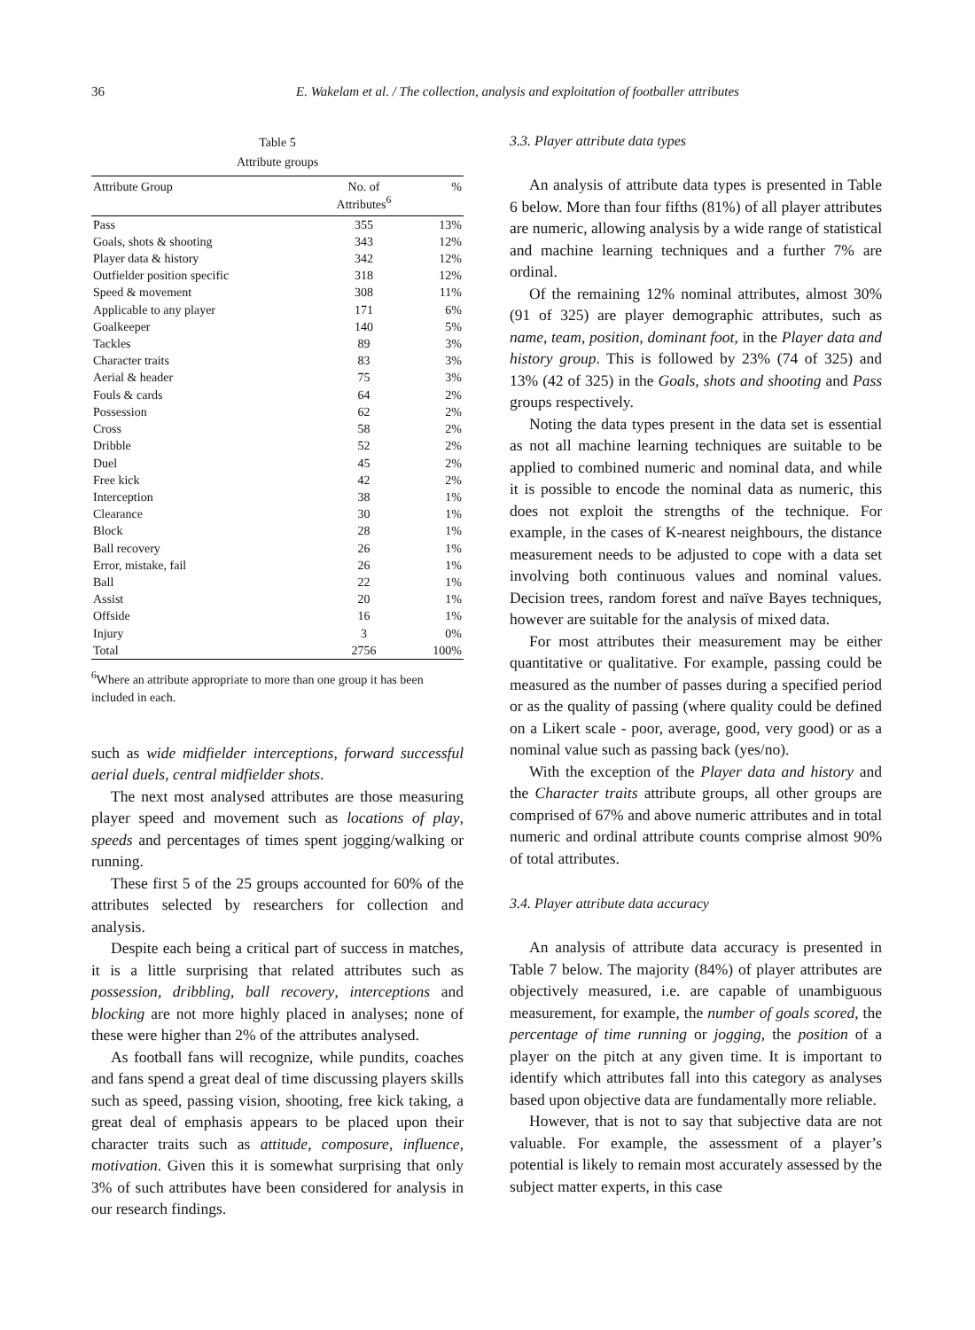36 E. Wakelam et al. / The collection, analysis and exploitation of footballer attributes
Table 5
Attribute groups
| Attribute Group | No. of Attributes<sup>6</sup> | % |
| --- | --- | --- |
| Pass | 355 | 13% |
| Goals, shots & shooting | 343 | 12% |
| Player data & history | 342 | 12% |
| Outfielder position specific | 318 | 12% |
| Speed & movement | 308 | 11% |
| Applicable to any player | 171 | 6% |
| Goalkeeper | 140 | 5% |
| Tackles | 89 | 3% |
| Character traits | 83 | 3% |
| Aerial & header | 75 | 3% |
| Fouls & cards | 64 | 2% |
| Possession | 62 | 2% |
| Cross | 58 | 2% |
| Dribble | 52 | 2% |
| Duel | 45 | 2% |
| Free kick | 42 | 2% |
| Interception | 38 | 1% |
| Clearance | 30 | 1% |
| Block | 28 | 1% |
| Ball recovery | 26 | 1% |
| Error, mistake, fail | 26 | 1% |
| Ball | 22 | 1% |
| Assist | 20 | 1% |
| Offside | 16 | 1% |
| Injury | 3 | 0% |
| Total | 2756 | 100% |
<sup>6</sup> Where an attribute appropriate to more than one group it has been included in each.
such as wide midfielder interceptions, forward successful aerial duels, central midfielder shots.
The next most analysed attributes are those measuring player speed and movement such as locations of play, speeds and percentages of times spent jogging/walking or running.
These first 5 of the 25 groups accounted for 60% of the attributes selected by researchers for collection and analysis.
Despite each being a critical part of success in matches, it is a little surprising that related attributes such as possession, dribbling, ball recovery, interceptions and blocking are not more highly placed in analyses; none of these were higher than 2% of the attributes analysed.
As football fans will recognize, while pundits, coaches and fans spend a great deal of time discussing players skills such as speed, passing vision, shooting, free kick taking, a great deal of emphasis appears to be placed upon their character traits such as attitude, composure, influence, motivation. Given this it is somewhat surprising that only 3% of such attributes have been considered for analysis in our research findings.
3.3. Player attribute data types
An analysis of attribute data types is presented in Table 6 below. More than four fifths (81%) of all player attributes are numeric, allowing analysis by a wide range of statistical and machine learning techniques and a further 7% are ordinal.
Of the remaining 12% nominal attributes, almost 30% (91 of 325) are player demographic attributes, such as name, team, position, dominant foot, in the Player data and history group. This is followed by 23% (74 of 325) and 13% (42 of 325) in the Goals, shots and shooting and Pass groups respectively.
Noting the data types present in the data set is essential as not all machine learning techniques are suitable to be applied to combined numeric and nominal data, and while it is possible to encode the nominal data as numeric, this does not exploit the strengths of the technique. For example, in the cases of K-nearest neighbours, the distance measurement needs to be adjusted to cope with a data set involving both continuous values and nominal values. Decision trees, random forest and naïve Bayes techniques, however are suitable for the analysis of mixed data.
For most attributes their measurement may be either quantitative or qualitative. For example, passing could be measured as the number of passes during a specified period or as the quality of passing (where quality could be defined on a Likert scale - poor, average, good, very good) or as a nominal value such as passing back (yes/no).
With the exception of the Player data and history and the Character traits attribute groups, all other groups are comprised of 67% and above numeric attributes and in total numeric and ordinal attribute counts comprise almost 90% of total attributes.
3.4. Player attribute data accuracy
An analysis of attribute data accuracy is presented in Table 7 below. The majority (84%) of player attributes are objectively measured, i.e. are capable of unambiguous measurement, for example, the number of goals scored, the percentage of time running or jogging, the position of a player on the pitch at any given time. It is important to identify which attributes fall into this category as analyses based upon objective data are fundamentally more reliable.
However, that is not to say that subjective data are not valuable. For example, the assessment of a player’s potential is likely to remain most accurately assessed by the subject matter experts, in this case